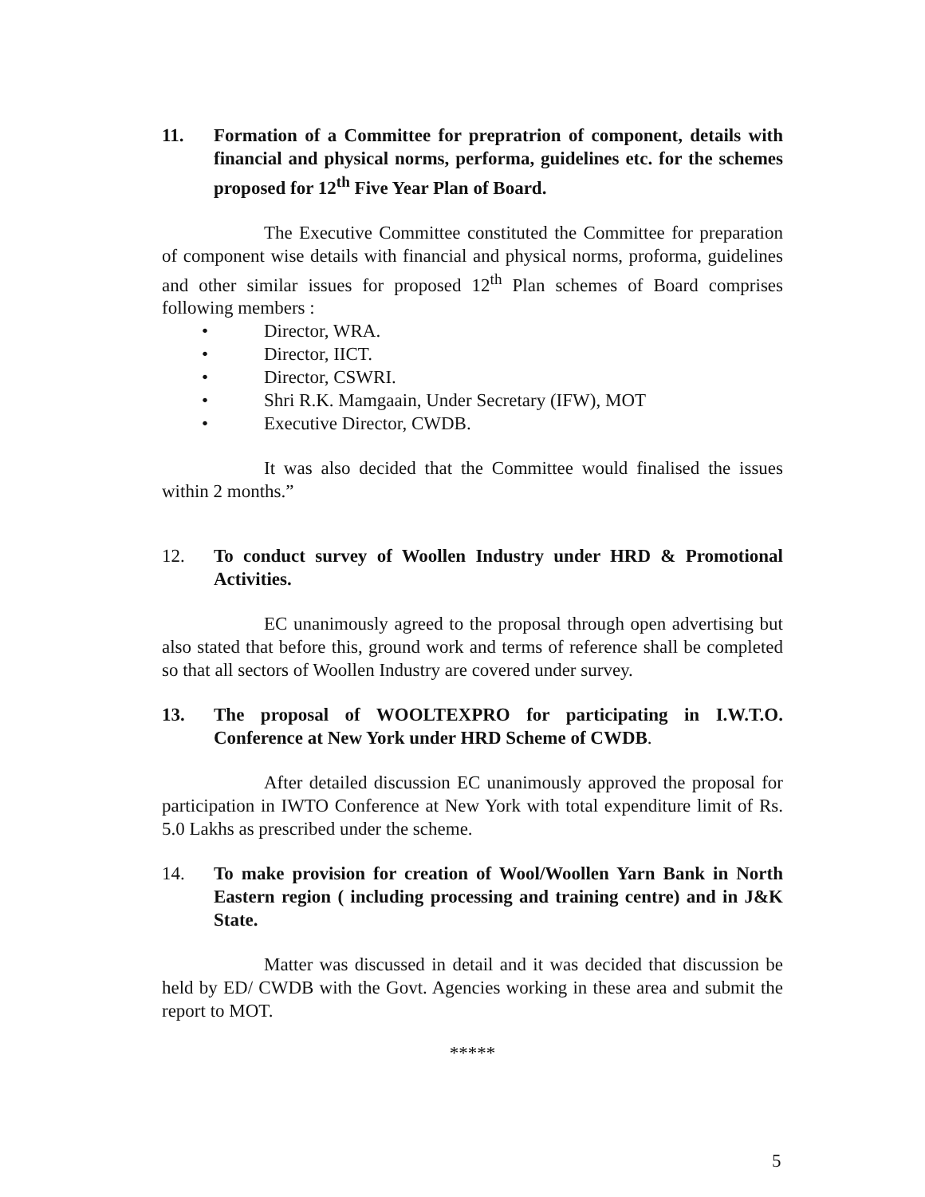11. Formation of a Committee for prepratrion of component, details with financial and physical norms, performa, guidelines etc. for the schemes proposed for 12<sup>th</sup> Five Year Plan of Board.
The Executive Committee constituted the Committee for preparation of component wise details with financial and physical norms, proforma, guidelines and other similar issues for proposed 12<sup>th</sup> Plan schemes of Board comprises following members :
• Director, WRA.
• Director, IICT.
• Director, CSWRI.
• Shri R.K. Mamgaain, Under Secretary (IFW), MOT
• Executive Director, CWDB.
It was also decided that the Committee would finalised the issues within 2 months.”
12. To conduct survey of Woollen Industry under HRD & Promotional Activities.
EC unanimously agreed to the proposal through open advertising but also stated that before this, ground work and terms of reference shall be completed so that all sectors of Woollen Industry are covered under survey.
13. The proposal of WOOLTEXPRO for participating in I.W.T.O. Conference at New York under HRD Scheme of CWDB.
After detailed discussion EC unanimously approved the proposal for participation in IWTO Conference at New York with total expenditure limit of Rs. 5.0 Lakhs as prescribed under the scheme.
14. To make provision for creation of Wool/Woollen Yarn Bank in North Eastern region ( including processing and training centre) and in J&K State.
Matter was discussed in detail and it was decided that discussion be held by ED/ CWDB with the Govt. Agencies working in these area and submit the report to MOT.
*****
5